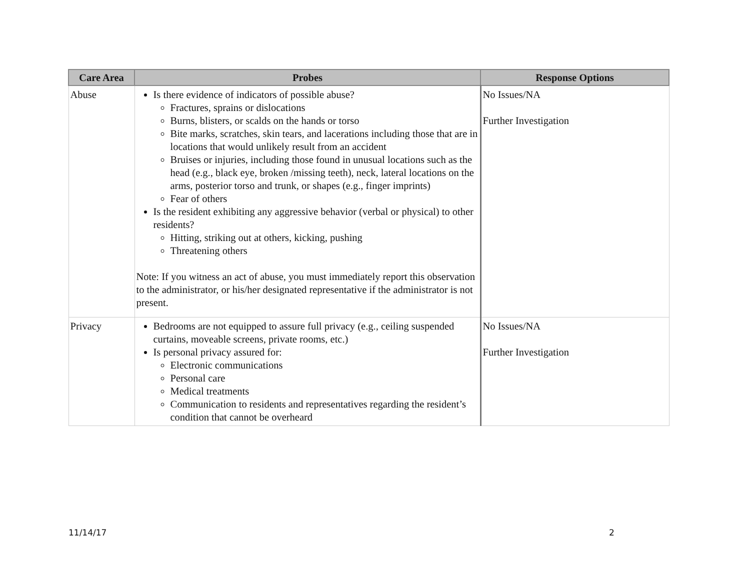| Care Area | Probes | Response Options |
| --- | --- | --- |
| Abuse | Is there evidence of indicators of possible abuse? Fractures, sprains or dislocations Burns, blisters, or scalds on the hands or torso Bite marks, scratches, skin tears, and lacerations including those that are in locations that would unlikely result from an accident Bruises or injuries, including those found in unusual locations such as the head (e.g., black eye, broken /missing teeth), neck, lateral locations on the arms, posterior torso and trunk, or shapes (e.g., finger imprints) Fear of others Is the resident exhibiting any aggressive behavior (verbal or physical) to other residents? Hitting, striking out at others, kicking, pushing Threatening others Note: If you witness an act of abuse, you must immediately report this observation to the administrator, or his/her designated representative if the administrator is not present. | No Issues/NA Further Investigation |
| Privacy | Bedrooms are not equipped to assure full privacy (e.g., ceiling suspended curtains, moveable screens, private rooms, etc.) Is personal privacy assured for: Electronic communications Personal care Medical treatments Communication to residents and representatives regarding the resident’s condition that cannot be overheard | No Issues/NA Further Investigation |
11/14/17 2